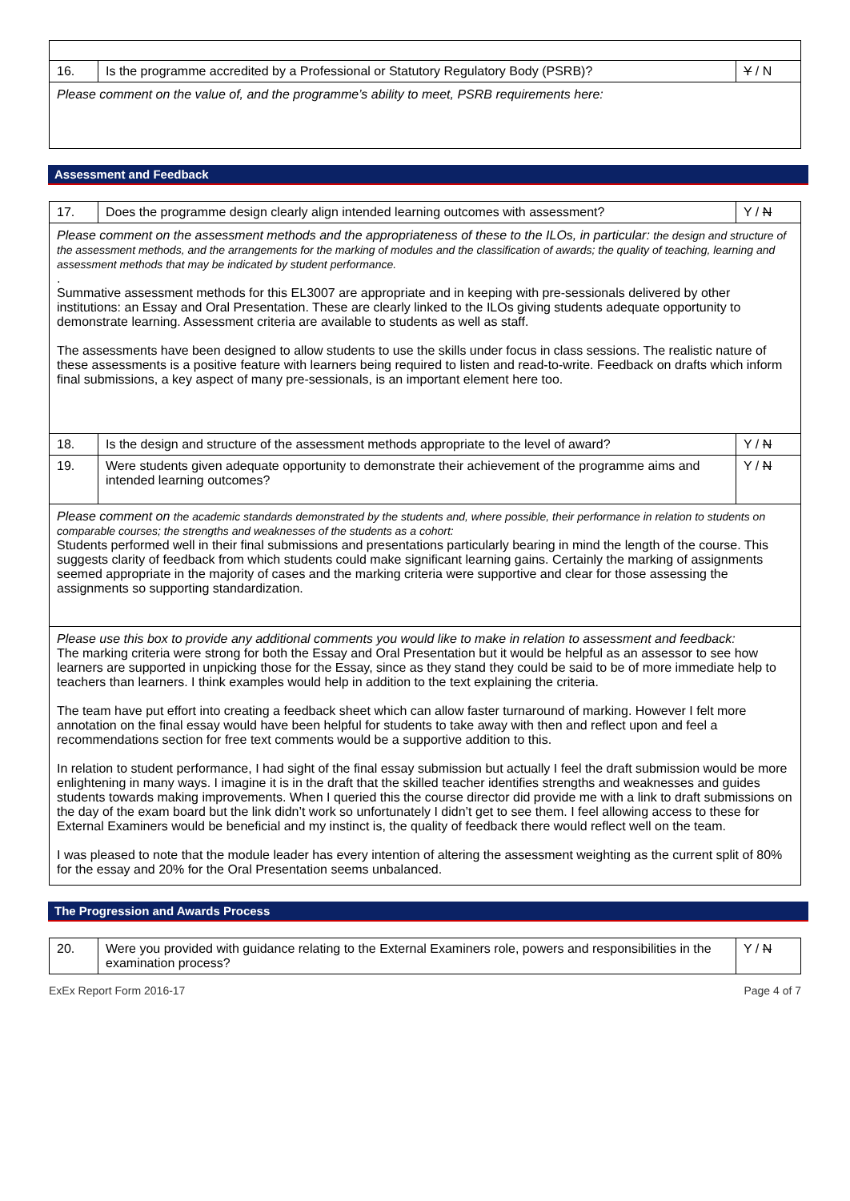| 16. | Is the programme accredited by a Professional or Statutory Regulatory Body (PSRB)? | Y / N |
| Please comment on the value of, and the programme’s ability to meet, PSRB requirements here: | | |
Assessment and Feedback
| 17. | Does the programme design clearly align intended learning outcomes with assessment? | Y / N |
| Please comment on the assessment methods and the appropriateness of these to the ILOs, in particular: the design and structure of the assessment methods, and the arrangements for the marking of modules and the classification of awards; the quality of teaching, learning and assessment methods that may be indicated by student performance. . Summative assessment methods for this EL3007 are appropriate and in keeping with pre-sessionals delivered by other institutions: an Essay and Oral Presentation. These are clearly linked to the ILOs giving students adequate opportunity to demonstrate learning. Assessment criteria are available to students as well as staff. The assessments have been designed to allow students to use the skills under focus in class sessions. The realistic nature of these assessments is a positive feature with learners being required to listen and read-to-write. Feedback on drafts which inform final submissions, a key aspect of many pre-sessionals, is an important element here too. | | |
| 18. | Is the design and structure of the assessment methods appropriate to the level of award? | Y / N |
| 19. | Were students given adequate opportunity to demonstrate their achievement of the programme aims and intended learning outcomes? | Y / N |
| Please comment on the academic standards demonstrated by the students and, where possible, their performance in relation to students on comparable courses; the strengths and weaknesses of the students as a cohort: Students performed well in their final submissions and presentations particularly bearing in mind the length of the course. This suggests clarity of feedback from which students could make significant learning gains. Certainly the marking of assignments seemed appropriate in the majority of cases and the marking criteria were supportive and clear for those assessing the assignments so supporting standardization. | | |
| Please use this box to provide any additional comments you would like to make in relation to assessment and feedback: The marking criteria were strong for both the Essay and Oral Presentation but it would be helpful as an assessor to see how learners are supported in unpicking those for the Essay, since as they stand they could be said to be of more immediate help to teachers than learners. I think examples would help in addition to the text explaining the criteria. The team have put effort into creating a feedback sheet which can allow faster turnaround of marking. However I felt more annotation on the final essay would have been helpful for students to take away with then and reflect upon and feel a recommendations section for free text comments would be a supportive addition to this. In relation to student performance, I had sight of the final essay submission but actually I feel the draft submission would be more enlightening in many ways. I imagine it is in the draft that the skilled teacher identifies strengths and weaknesses and guides students towards making improvements. When I queried this the course director did provide me with a link to draft submissions on the day of the exam board but the link didn’t work so unfortunately I didn’t get to see them. I feel allowing access to these for External Examiners would be beneficial and my instinct is, the quality of feedback there would reflect well on the team. I was pleased to note that the module leader has every intention of altering the assessment weighting as the current split of 80% for the essay and 20% for the Oral Presentation seems unbalanced. | | |
The Progression and Awards Process
| 20. | Were you provided with guidance relating to the External Examiners role, powers and responsibilities in the examination process? | Y / N |
ExEx Report Form 2016-17 Page 4 of 7